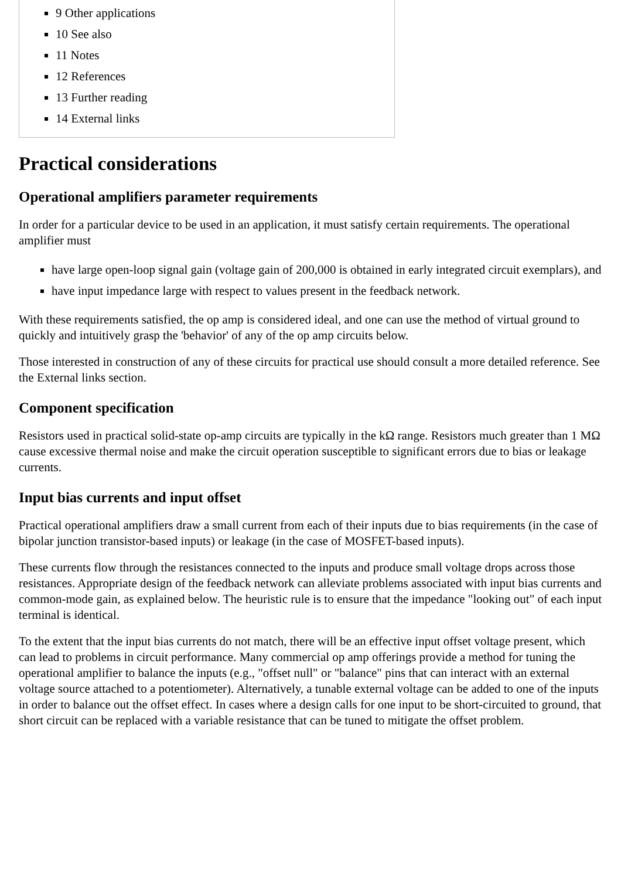9 Other applications
10 See also
11 Notes
12 References
13 Further reading
14 External links
Practical considerations
Operational amplifiers parameter requirements
In order for a particular device to be used in an application, it must satisfy certain requirements. The operational amplifier must
have large open-loop signal gain (voltage gain of 200,000 is obtained in early integrated circuit exemplars), and
have input impedance large with respect to values present in the feedback network.
With these requirements satisfied, the op amp is considered ideal, and one can use the method of virtual ground to quickly and intuitively grasp the 'behavior' of any of the op amp circuits below.
Those interested in construction of any of these circuits for practical use should consult a more detailed reference. See the External links section.
Component specification
Resistors used in practical solid-state op-amp circuits are typically in the kΩ range. Resistors much greater than 1 MΩ cause excessive thermal noise and make the circuit operation susceptible to significant errors due to bias or leakage currents.
Input bias currents and input offset
Practical operational amplifiers draw a small current from each of their inputs due to bias requirements (in the case of bipolar junction transistor-based inputs) or leakage (in the case of MOSFET-based inputs).
These currents flow through the resistances connected to the inputs and produce small voltage drops across those resistances. Appropriate design of the feedback network can alleviate problems associated with input bias currents and common-mode gain, as explained below. The heuristic rule is to ensure that the impedance "looking out" of each input terminal is identical.
To the extent that the input bias currents do not match, there will be an effective input offset voltage present, which can lead to problems in circuit performance. Many commercial op amp offerings provide a method for tuning the operational amplifier to balance the inputs (e.g., "offset null" or "balance" pins that can interact with an external voltage source attached to a potentiometer). Alternatively, a tunable external voltage can be added to one of the inputs in order to balance out the offset effect. In cases where a design calls for one input to be short-circuited to ground, that short circuit can be replaced with a variable resistance that can be tuned to mitigate the offset problem.